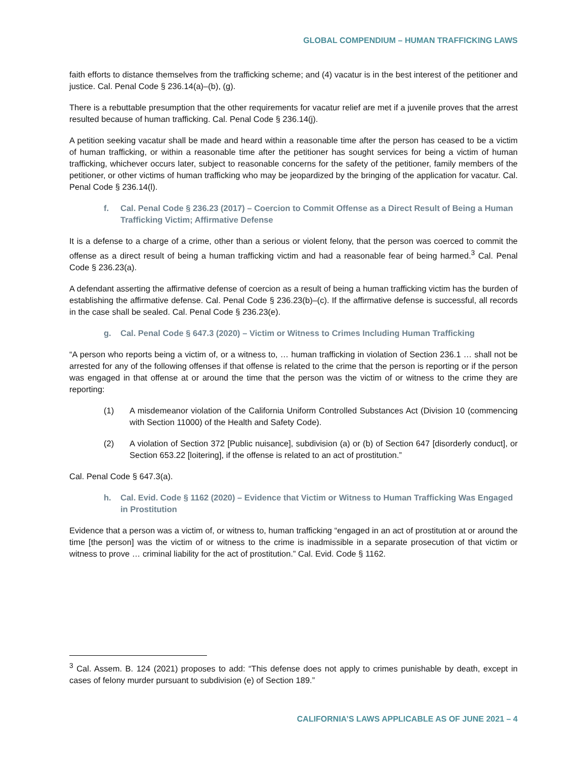GLOBAL COMPENDIUM – HUMAN TRAFFICKING LAWS
faith efforts to distance themselves from the trafficking scheme; and (4) vacatur is in the best interest of the petitioner and justice. Cal. Penal Code § 236.14(a)–(b), (g).
There is a rebuttable presumption that the other requirements for vacatur relief are met if a juvenile proves that the arrest resulted because of human trafficking. Cal. Penal Code § 236.14(j).
A petition seeking vacatur shall be made and heard within a reasonable time after the person has ceased to be a victim of human trafficking, or within a reasonable time after the petitioner has sought services for being a victim of human trafficking, whichever occurs later, subject to reasonable concerns for the safety of the petitioner, family members of the petitioner, or other victims of human trafficking who may be jeopardized by the bringing of the application for vacatur. Cal. Penal Code § 236.14(l).
f. Cal. Penal Code § 236.23 (2017) – Coercion to Commit Offense as a Direct Result of Being a Human Trafficking Victim; Affirmative Defense
It is a defense to a charge of a crime, other than a serious or violent felony, that the person was coerced to commit the offense as a direct result of being a human trafficking victim and had a reasonable fear of being harmed.<sup>3</sup> Cal. Penal Code § 236.23(a).
A defendant asserting the affirmative defense of coercion as a result of being a human trafficking victim has the burden of establishing the affirmative defense. Cal. Penal Code § 236.23(b)–(c). If the affirmative defense is successful, all records in the case shall be sealed. Cal. Penal Code § 236.23(e).
g. Cal. Penal Code § 647.3 (2020) – Victim or Witness to Crimes Including Human Trafficking
“A person who reports being a victim of, or a witness to, … human trafficking in violation of Section 236.1 … shall not be arrested for any of the following offenses if that offense is related to the crime that the person is reporting or if the person was engaged in that offense at or around the time that the person was the victim of or witness to the crime they are reporting:
(1) A misdemeanor violation of the California Uniform Controlled Substances Act (Division 10 (commencing with Section 11000) of the Health and Safety Code).
(2) A violation of Section 372 [Public nuisance], subdivision (a) or (b) of Section 647 [disorderly conduct], or Section 653.22 [loitering], if the offense is related to an act of prostitution.”
Cal. Penal Code § 647.3(a).
h. Cal. Evid. Code § 1162 (2020) – Evidence that Victim or Witness to Human Trafficking Was Engaged in Prostitution
Evidence that a person was a victim of, or witness to, human trafficking “engaged in an act of prostitution at or around the time [the person] was the victim of or witness to the crime is inadmissible in a separate prosecution of that victim or witness to prove … criminal liability for the act of prostitution.” Cal. Evid. Code § 1162.
<sup>3</sup> Cal. Assem. B. 124 (2021) proposes to add: “This defense does not apply to crimes punishable by death, except in cases of felony murder pursuant to subdivision (e) of Section 189.”
CALIFORNIA’S LAWS APPLICABLE AS OF JUNE 2021 – 4